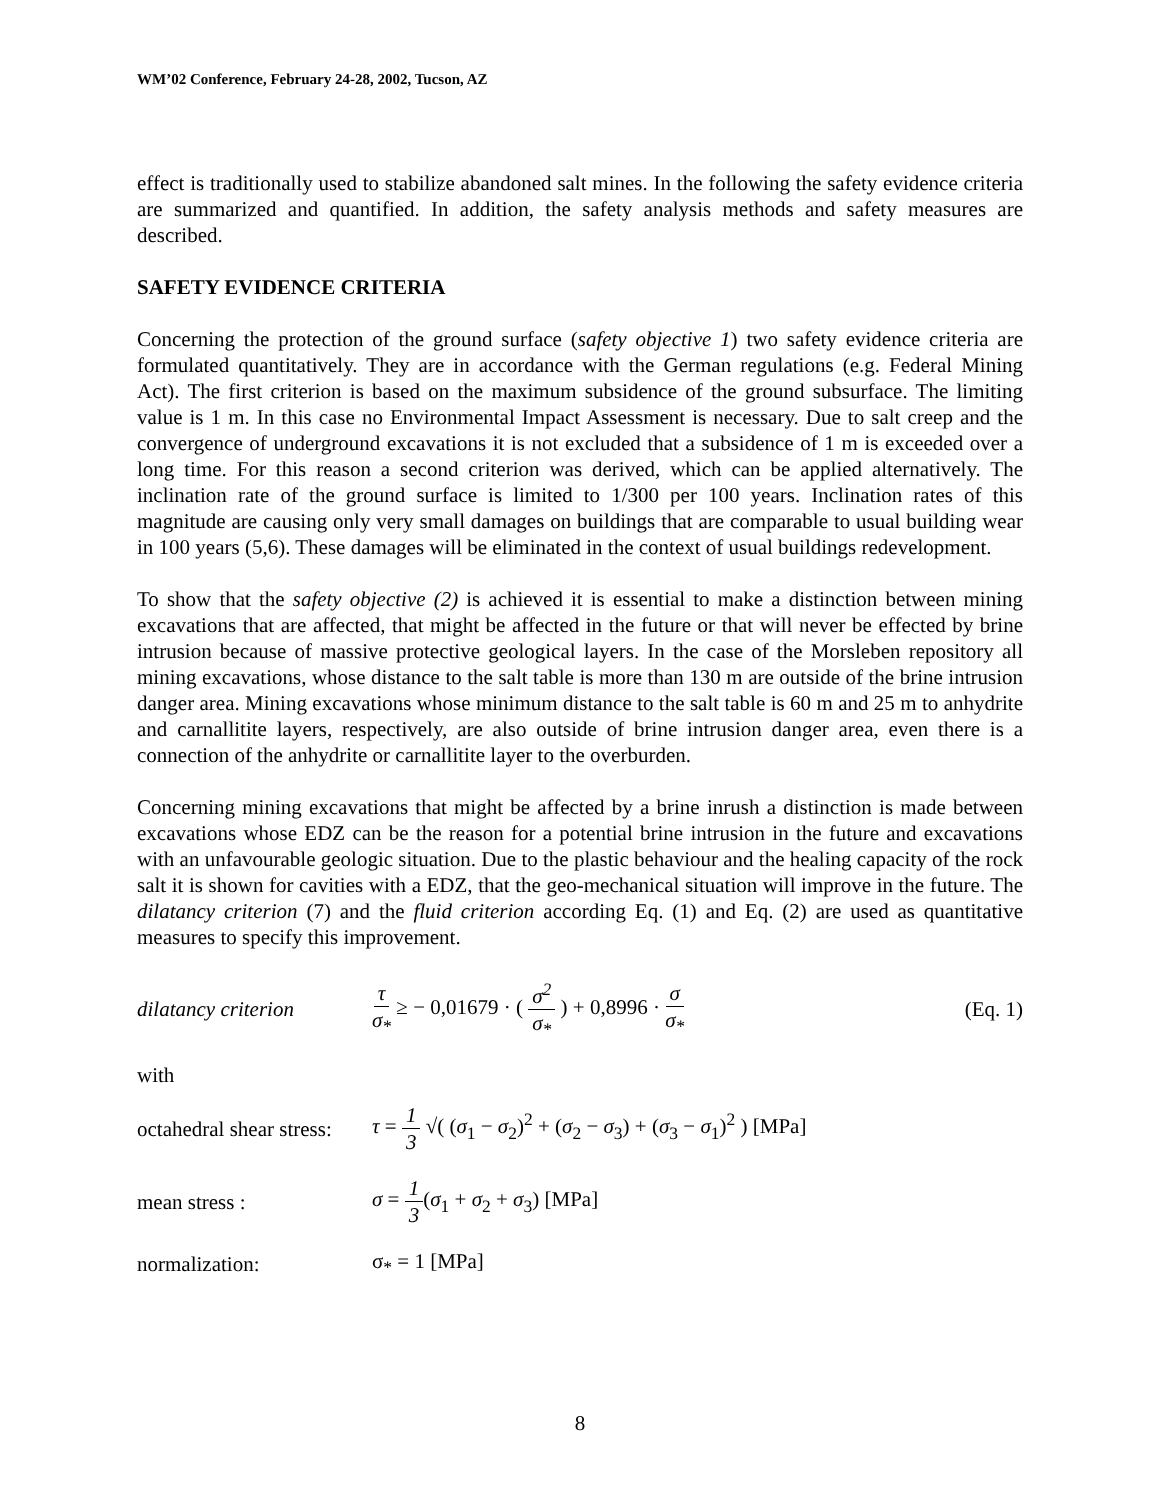WM’02 Conference, February 24-28, 2002, Tucson, AZ
effect is traditionally used to stabilize abandoned salt mines. In the following the safety evidence criteria are summarized and quantified. In addition, the safety analysis methods and safety measures are described.
SAFETY EVIDENCE CRITERIA
Concerning the protection of the ground surface (safety objective 1) two safety evidence criteria are formulated quantitatively. They are in accordance with the German regulations (e.g. Federal Mining Act). The first criterion is based on the maximum subsidence of the ground subsurface. The limiting value is 1 m. In this case no Environmental Impact Assessment is necessary. Due to salt creep and the convergence of underground excavations it is not excluded that a subsidence of 1 m is exceeded over a long time. For this reason a second criterion was derived, which can be applied alternatively. The inclination rate of the ground surface is limited to 1/300 per 100 years. Inclination rates of this magnitude are causing only very small damages on buildings that are comparable to usual building wear in 100 years (5,6). These damages will be eliminated in the context of usual buildings redevelopment.
To show that the safety objective (2) is achieved it is essential to make a distinction between mining excavations that are affected, that might be affected in the future or that will never be effected by brine intrusion because of massive protective geological layers. In the case of the Morsleben repository all mining excavations, whose distance to the salt table is more than 130 m are outside of the brine intrusion danger area. Mining excavations whose minimum distance to the salt table is 60 m and 25 m to anhydrite and carnallitite layers, respectively, are also outside of brine intrusion danger area, even there is a connection of the anhydrite or carnallitite layer to the overburden.
Concerning mining excavations that might be affected by a brine inrush a distinction is made between excavations whose EDZ can be the reason for a potential brine intrusion in the future and excavations with an unfavourable geologic situation. Due to the plastic behaviour and the healing capacity of the rock salt it is shown for cavities with a EDZ, that the geo-mechanical situation will improve in the future. The dilatancy criterion (7) and the fluid criterion according Eq. (1) and Eq. (2) are used as quantitative measures to specify this improvement.
dilatancy criterion τ σ<sub>*</sub> ≥ − 0,01679 · ( σ<sup>2</sup> σ<sub>*</sub> ) + 0,8996 · σ σ<sub>*</sub> (Eq. 1)
with
octahedral shear stress: τ = 1 3 √( (σ<sub>1</sub> − σ<sub>2</sub>)<sup>2</sup> + (σ<sub>2</sub> − σ<sub>3</sub>) + (σ<sub>3</sub> − σ<sub>1</sub>)<sup>2</sup> ) [MPa]
mean stress : σ = 1 3(σ<sub>1</sub> + σ<sub>2</sub> + σ<sub>3</sub>) [MPa]
normalization: σ<sub>*</sub> = 1 [MPa]
8